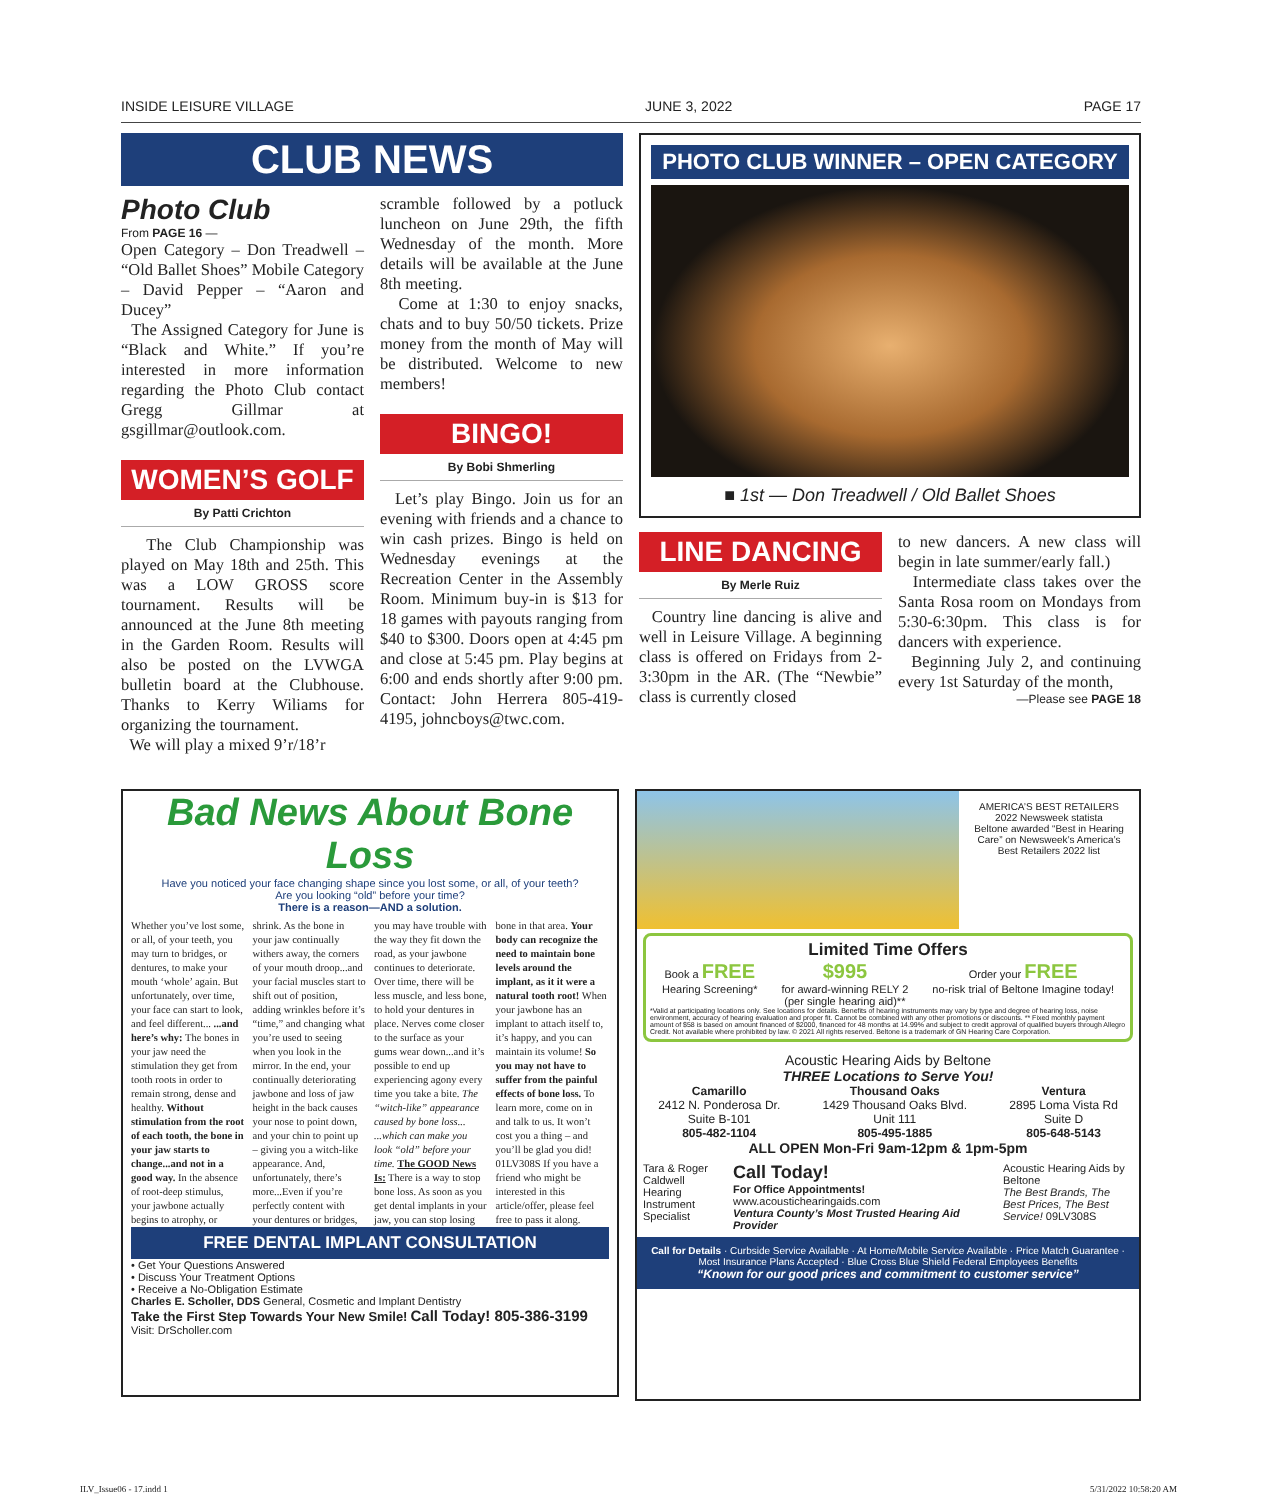INSIDE LEISURE VILLAGE JUNE 3, 2022 PAGE 17
CLUB NEWS
Photo Club
From PAGE 16 —
Open Category – Don Treadwell – “Old Ballet Shoes” Mobile Category – David Pepper – “Aaron and Ducey”
The Assigned Category for June is “Black and White.” If you’re interested in more information regarding the Photo Club contact Gregg Gillmar at gsgillmar@outlook.com.
WOMEN’S GOLF
By Patti Crichton
The Club Championship was played on May 18th and 25th. This was a LOW GROSS score tournament. Results will be announced at the June 8th meeting in the Garden Room. Results will also be posted on the LVWGA bulletin board at the Clubhouse. Thanks to Kerry Wiliams for organizing the tournament.
We will play a mixed 9’r/18’r
scramble followed by a potluck luncheon on June 29th, the fifth Wednesday of the month. More details will be available at the June 8th meeting.
Come at 1:30 to enjoy snacks, chats and to buy 50/50 tickets. Prize money from the month of May will be distributed. Welcome to new members!
BINGO!
By Bobi Shmerling
Let’s play Bingo. Join us for an evening with friends and a chance to win cash prizes. Bingo is held on Wednesday evenings at the Recreation Center in the Assembly Room. Minimum buy-in is $13 for 18 games with payouts ranging from $40 to $300. Doors open at 4:45 pm and close at 5:45 pm. Play begins at 6:00 and ends shortly after 9:00 pm. Contact: John Herrera 805-419-4195, johncboys@twc.com.
PHOTO CLUB WINNER – OPEN CATEGORY
■ 1st — Don Treadwell / Old Ballet Shoes
LINE DANCING
By Merle Ruiz
Country line dancing is alive and well in Leisure Village. A beginning class is offered on Fridays from 2-3:30pm in the AR. (The “Newbie” class is currently closed
to new dancers. A new class will begin in late summer/early fall.)
Intermediate class takes over the Santa Rosa room on Mondays from 5:30-6:30pm. This class is for dancers with experience.
Beginning July 2, and continuing every 1st Saturday of the month,
—Please see PAGE 18
Bad News About Bone Loss
Have you noticed your face changing shape since you lost some, or all, of your teeth?
Are you looking “old” before your time?
There is a reason—AND a solution.
Whether you’ve lost some, or all, of your teeth, you may turn to bridges, or dentures, to make your mouth ‘whole’ again. But unfortunately, over time, your face can start to look, and feel different... ...and here’s why: The bones in your jaw need the stimulation they get from tooth roots in order to remain strong, dense and healthy. Without stimulation from the root of each tooth, the bone in your jaw starts to change...and not in a good way. In the absence of root-deep stimulus, your jawbone actually begins to atrophy, or shrink. As the bone in your jaw continually withers away, the corners of your mouth droop...and your facial muscles start to shift out of position, adding wrinkles before it’s “time,” and changing what you’re used to seeing when you look in the mirror. In the end, your continually deteriorating jawbone and loss of jaw height in the back causes your nose to point down, and your chin to point up – giving you a witch-like appearance. And, unfortunately, there’s more...Even if you’re perfectly content with your dentures or bridges, you may have trouble with the way they fit down the road, as your jawbone continues to deteriorate. Over time, there will be less muscle, and less bone, to hold your dentures in place. Nerves come closer to the surface as your gums wear down...and it’s possible to end up experiencing agony every time you take a bite. The “witch-like” appearance caused by bone loss... ...which can make you look “old” before your time. The GOOD News Is: There is a way to stop bone loss. As soon as you get dental implants in your jaw, you can stop losing bone in that area. Your body can recognize the need to maintain bone levels around the implant, as it it were a natural tooth root! When your jawbone has an implant to attach itself to, it’s happy, and you can maintain its volume! So you may not have to suffer from the painful effects of bone loss. To learn more, come on in and talk to us. It won’t cost you a thing – and you’ll be glad you did! 01LV308S If you have a friend who might be interested in this article/offer, please feel free to pass it along.
FREE DENTAL IMPLANT CONSULTATION
• Get Your Questions Answered
• Discuss Your Treatment Options
• Receive a No-Obligation Estimate
Charles E. Scholler, DDS General, Cosmetic and Implant Dentistry
Take the First Step Towards Your New Smile! Call Today! 805-386-3199 Visit: DrScholler.com
AMERICA’S BEST RETAILERS 2022 Newsweek statista
Beltone awarded “Best in Hearing Care” on Newsweek’s America’s Best Retailers 2022 list
Limited Time Offers
Book a FREE
Hearing Screening*
$995
for award-winning RELY 2
(per single hearing aid)**
Order your FREE
no-risk trial of Beltone Imagine today!
*Valid at participating locations only. See locations for details. Benefits of hearing instruments may vary by type and degree of hearing loss, noise environment, accuracy of hearing evaluation and proper fit. Cannot be combined with any other promotions or discounts. ** Fixed monthly payment amount of $58 is based on amount financed of $2000, financed for 48 months at 14.99% and subject to credit approval of qualified buyers through Allegro Credit. Not available where prohibited by law. © 2021 All rights reserved. Beltone is a trademark of GN Hearing Care Corporation.
Acoustic Hearing Aids by Beltone
THREE Locations to Serve You!
Camarillo
2412 N. Ponderosa Dr.
Suite B-101
805-482-1104
Thousand Oaks
1429 Thousand Oaks Blvd.
Unit 111
805-495-1885
Ventura
2895 Loma Vista Rd
Suite D
805-648-5143
ALL OPEN Mon-Fri 9am-12pm & 1pm-5pm
Tara & Roger Caldwell Hearing Instrument Specialist
Call Today!
For Office Appointments!
www.acoustichearingaids.com
Ventura County’s Most Trusted Hearing Aid Provider
Acoustic Hearing Aids by Beltone
The Best Brands, The Best Prices, The Best Service! 09LV308S
Call for Details · Curbside Service Available · At Home/Mobile Service Available · Price Match Guarantee · Most Insurance Plans Accepted · Blue Cross Blue Shield Federal Employees Benefits
“Known for our good prices and commitment to customer service”
ILV_Issue06 - 17.indd 1 5/31/2022 10:58:20 AM